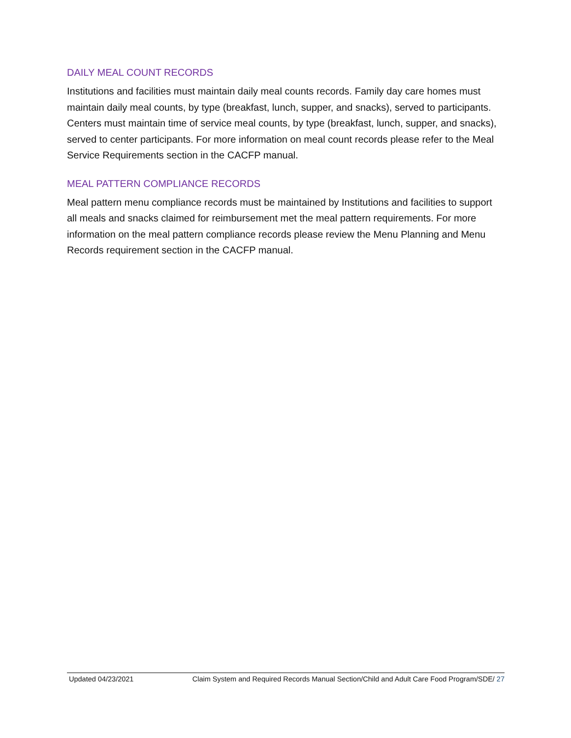DAILY MEAL COUNT RECORDS
Institutions and facilities must maintain daily meal counts records. Family day care homes must maintain daily meal counts, by type (breakfast, lunch, supper, and snacks), served to participants. Centers must maintain time of service meal counts, by type (breakfast, lunch, supper, and snacks), served to center participants. For more information on meal count records please refer to the Meal Service Requirements section in the CACFP manual.
MEAL PATTERN COMPLIANCE RECORDS
Meal pattern menu compliance records must be maintained by Institutions and facilities to support all meals and snacks claimed for reimbursement met the meal pattern requirements. For more information on the meal pattern compliance records please review the Menu Planning and Menu Records requirement section in the CACFP manual.
Updated 04/23/2021 Claim System and Required Records Manual Section/Child and Adult Care Food Program/SDE/ 27